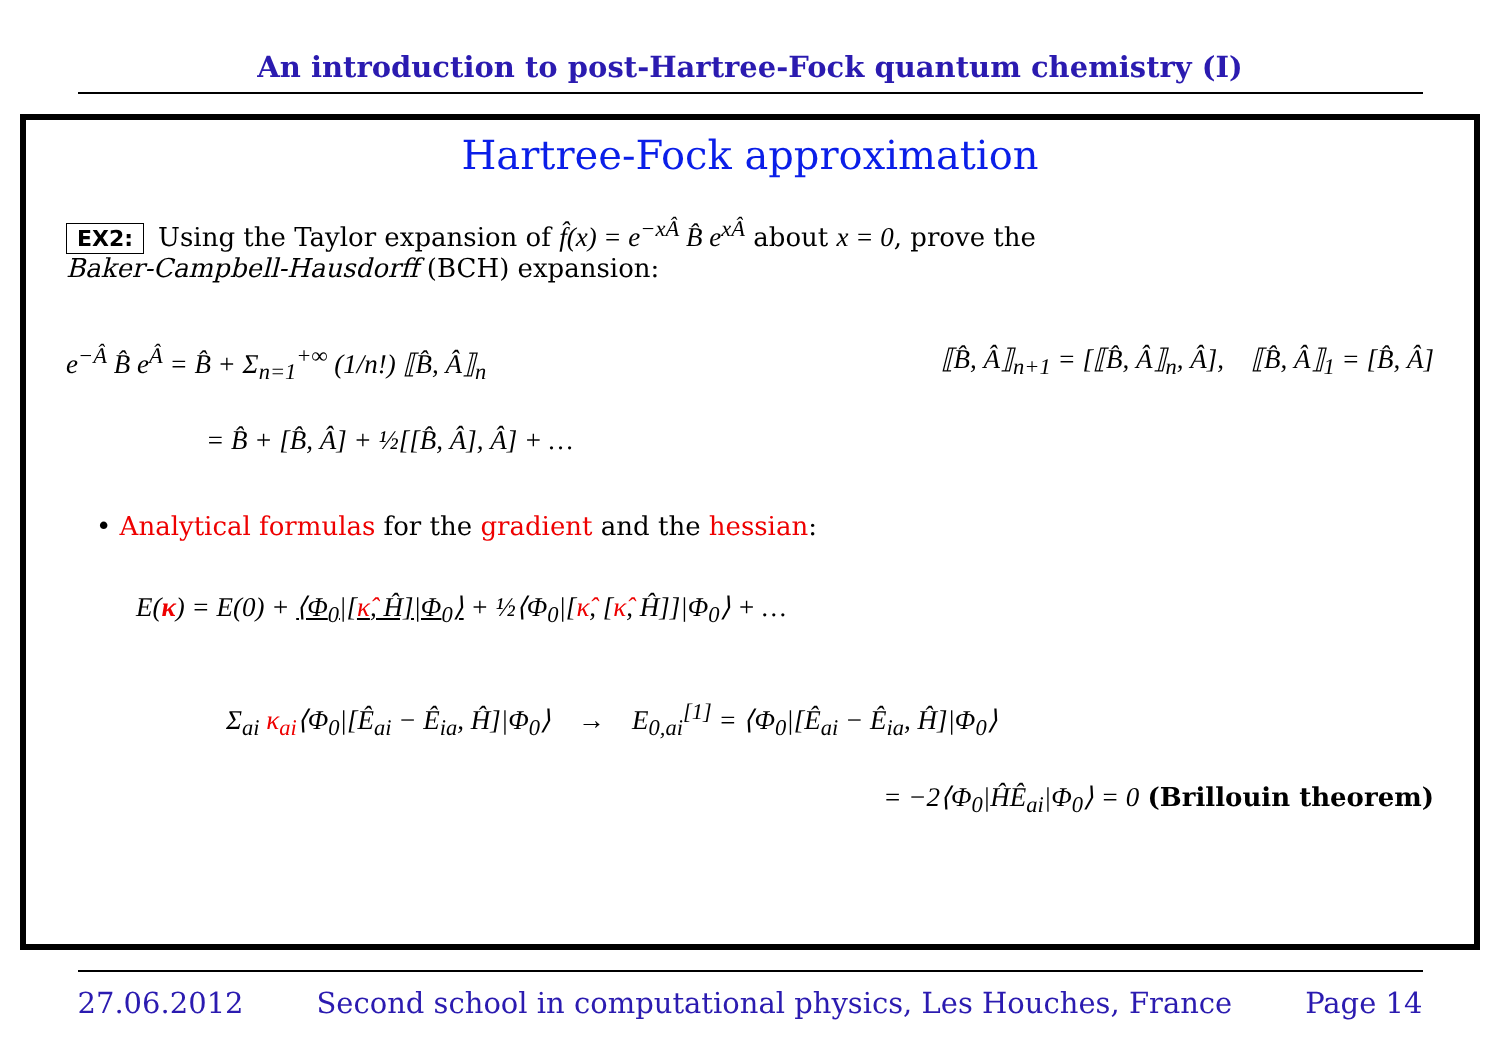An introduction to post-Hartree-Fock quantum chemistry (I)
Hartree-Fock approximation
EX2: Using the Taylor expansion of f̂(x) = e<sup>−xÂ</sup> B̂ e<sup>xÂ</sup> about x = 0, prove the
Baker-Campbell-Hausdorff (BCH) expansion:
e<sup>−Â</sup> B̂ e<sup>Â</sup> = B̂ + Σ<sub>n=1</sub><sup>+∞</sup> (1/n!) ⟦B̂, Â⟧<sub>n</sub> ⟦B̂, Â⟧<sub>n+1</sub> = [⟦B̂, Â⟧<sub>n</sub>, Â], ⟦B̂, Â⟧<sub>1</sub> = [B̂, Â]
= B̂ + [B̂, Â] + ½[[B̂, Â], Â] + …
• Analytical formulas for the gradient and the hessian:
E(κ) = E(0) + ⟨Φ<sub>0</sub>|[κ̂, Ĥ]|Φ<sub>0</sub>⟩ + ½⟨Φ<sub>0</sub>|[κ̂, [κ̂, Ĥ]]|Φ<sub>0</sub>⟩ + …
Σ<sub>ai</sub> κ<sub>ai</sub>⟨Φ<sub>0</sub>|[Ê<sub>ai</sub> − Ê<sub>ia</sub>, Ĥ]|Φ<sub>0</sub>⟩ → E<sub>0,ai</sub><sup>[1]</sup> = ⟨Φ<sub>0</sub>|[Ê<sub>ai</sub> − Ê<sub>ia</sub>, Ĥ]|Φ<sub>0</sub>⟩
= −2⟨Φ<sub>0</sub>|ĤÊ<sub>ai</sub>|Φ<sub>0</sub>⟩ = 0 (Brillouin theorem)
27.06.2012 Second school in computational physics, Les Houches, France Page 14